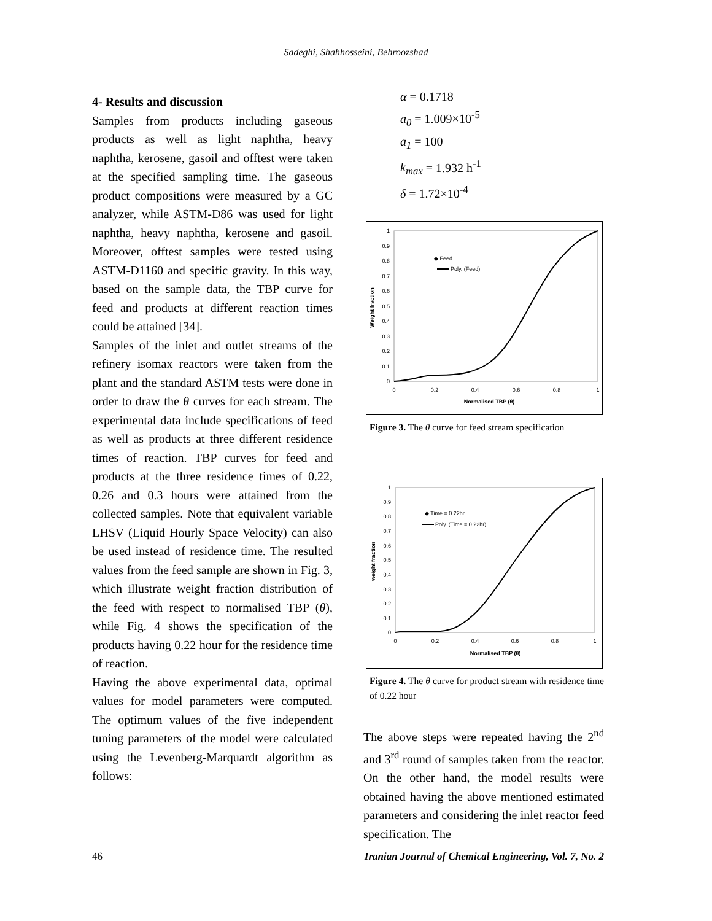Sadeghi, Shahhosseini, Behroozshad
4- Results and discussion
Samples from products including gaseous products as well as light naphtha, heavy naphtha, kerosene, gasoil and offtest were taken at the specified sampling time. The gaseous product compositions were measured by a GC analyzer, while ASTM-D86 was used for light naphtha, heavy naphtha, kerosene and gasoil. Moreover, offtest samples were tested using ASTM-D1160 and specific gravity. In this way, based on the sample data, the TBP curve for feed and products at different reaction times could be attained [34].
Samples of the inlet and outlet streams of the refinery isomax reactors were taken from the plant and the standard ASTM tests were done in order to draw the θ curves for each stream. The experimental data include specifications of feed as well as products at three different residence times of reaction. TBP curves for feed and products at the three residence times of 0.22, 0.26 and 0.3 hours were attained from the collected samples. Note that equivalent variable LHSV (Liquid Hourly Space Velocity) can also be used instead of residence time. The resulted values from the feed sample are shown in Fig. 3, which illustrate weight fraction distribution of the feed with respect to normalised TBP (θ), while Fig. 4 shows the specification of the products having 0.22 hour for the residence time of reaction.
Having the above experimental data, optimal values for model parameters were computed. The optimum values of the five independent tuning parameters of the model were calculated using the Levenberg-Marquardt algorithm as follows:
α = 0.1718
a<sub>0</sub> = 1.009×10<sup>-5</sup>
a<sub>1</sub> = 100
k<sub>max</sub> = 1.932 h<sup>-1</sup>
δ = 1.72×10<sup>-4</sup>
0
0.1
0.2
0.3
0.4
0.5
0.6
0.7
0.8
0.9
1
0
0.2
0.4
0.6
0.8
1
Normalised TBP (θ)
Weight fraction
◆ Feed
Poly. (Feed)
Figure 3. The θ curve for feed stream specification
0
0.1
0.2
0.3
0.4
0.5
0.6
0.7
0.8
0.9
1
0
0.2
0.4
0.6
0.8
1
Normalised TBP (θ)
weight fraction
◆ Time = 0.22hr
Poly. (Time = 0.22hr)
Figure 4. The θ curve for product stream with residence time of 0.22 hour
The above steps were repeated having the 2<sup>nd</sup> and 3<sup>rd</sup> round of samples taken from the reactor. On the other hand, the model results were obtained having the above mentioned estimated parameters and considering the inlet reactor feed specification. The
46 Iranian Journal of Chemical Engineering, Vol. 7, No. 2